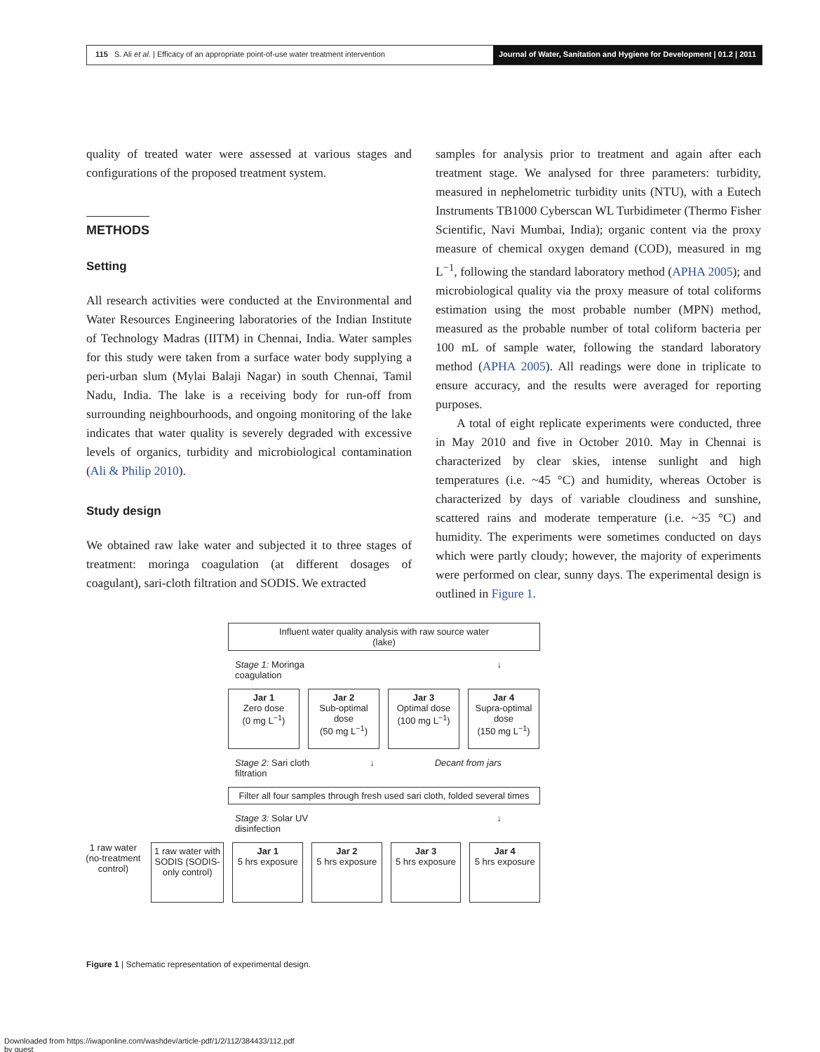115 S. Ali et al. | Efficacy of an appropriate point-of-use water treatment intervention
Journal of Water, Sanitation and Hygiene for Development | 01.2 | 2011
quality of treated water were assessed at various stages and configurations of the proposed treatment system.
METHODS
Setting
All research activities were conducted at the Environmental and Water Resources Engineering laboratories of the Indian Institute of Technology Madras (IITM) in Chennai, India. Water samples for this study were taken from a surface water body supplying a peri-urban slum (Mylai Balaji Nagar) in south Chennai, Tamil Nadu, India. The lake is a receiving body for run-off from surrounding neighbourhoods, and ongoing monitoring of the lake indicates that water quality is severely degraded with excessive levels of organics, turbidity and microbiological contamination (Ali & Philip 2010).
Study design
We obtained raw lake water and subjected it to three stages of treatment: moringa coagulation (at different dosages of coagulant), sari-cloth filtration and SODIS. We extracted
samples for analysis prior to treatment and again after each treatment stage. We analysed for three parameters: turbidity, measured in nephelometric turbidity units (NTU), with a Eutech Instruments TB1000 Cyberscan WL Turbidimeter (Thermo Fisher Scientific, Navi Mumbai, India); organic content via the proxy measure of chemical oxygen demand (COD), measured in mg L<sup>−1</sup>, following the standard laboratory method (APHA 2005); and microbiological quality via the proxy measure of total coliforms estimation using the most probable number (MPN) method, measured as the probable number of total coliform bacteria per 100 mL of sample water, following the standard laboratory method (APHA 2005). All readings were done in triplicate to ensure accuracy, and the results were averaged for reporting purposes.
A total of eight replicate experiments were conducted, three in May 2010 and five in October 2010. May in Chennai is characterized by clear skies, intense sunlight and high temperatures (i.e. ~45 °C) and humidity, whereas October is characterized by days of variable cloudiness and sunshine, scattered rains and moderate temperature (i.e. ~35 °C) and humidity. The experiments were sometimes conducted on days which were partly cloudy; however, the majority of experiments were performed on clear, sunny days. The experimental design is outlined in Figure 1.
Influent water quality analysis with raw source water
(lake)
Stage 1: Moringa
coagulation ↓
Jar 1
Zero dose
(0 mg L<sup>−1</sup>)
Jar 2
Sub-optimal dose
(50 mg L<sup>−1</sup>)
Jar 3
Optimal dose
(100 mg L<sup>−1</sup>)
Jar 4
Supra-optimal dose
(150 mg L<sup>−1</sup>)
Stage 2: Sari cloth
filtration ↓ Decant from jars
Filter all four samples through fresh used sari cloth, folded several times
Stage 3: Solar UV
disinfection ↓
1 raw water (no-treatment control)
1 raw water with SODIS (SODIS-only control)
Jar 1
5 hrs exposure
Jar 2
5 hrs exposure
Jar 3
5 hrs exposure
Jar 4
5 hrs exposure
Figure 1 | Schematic representation of experimental design.
Downloaded from https://iwaponline.com/washdev/article-pdf/1/2/112/384433/112.pdf
by guest